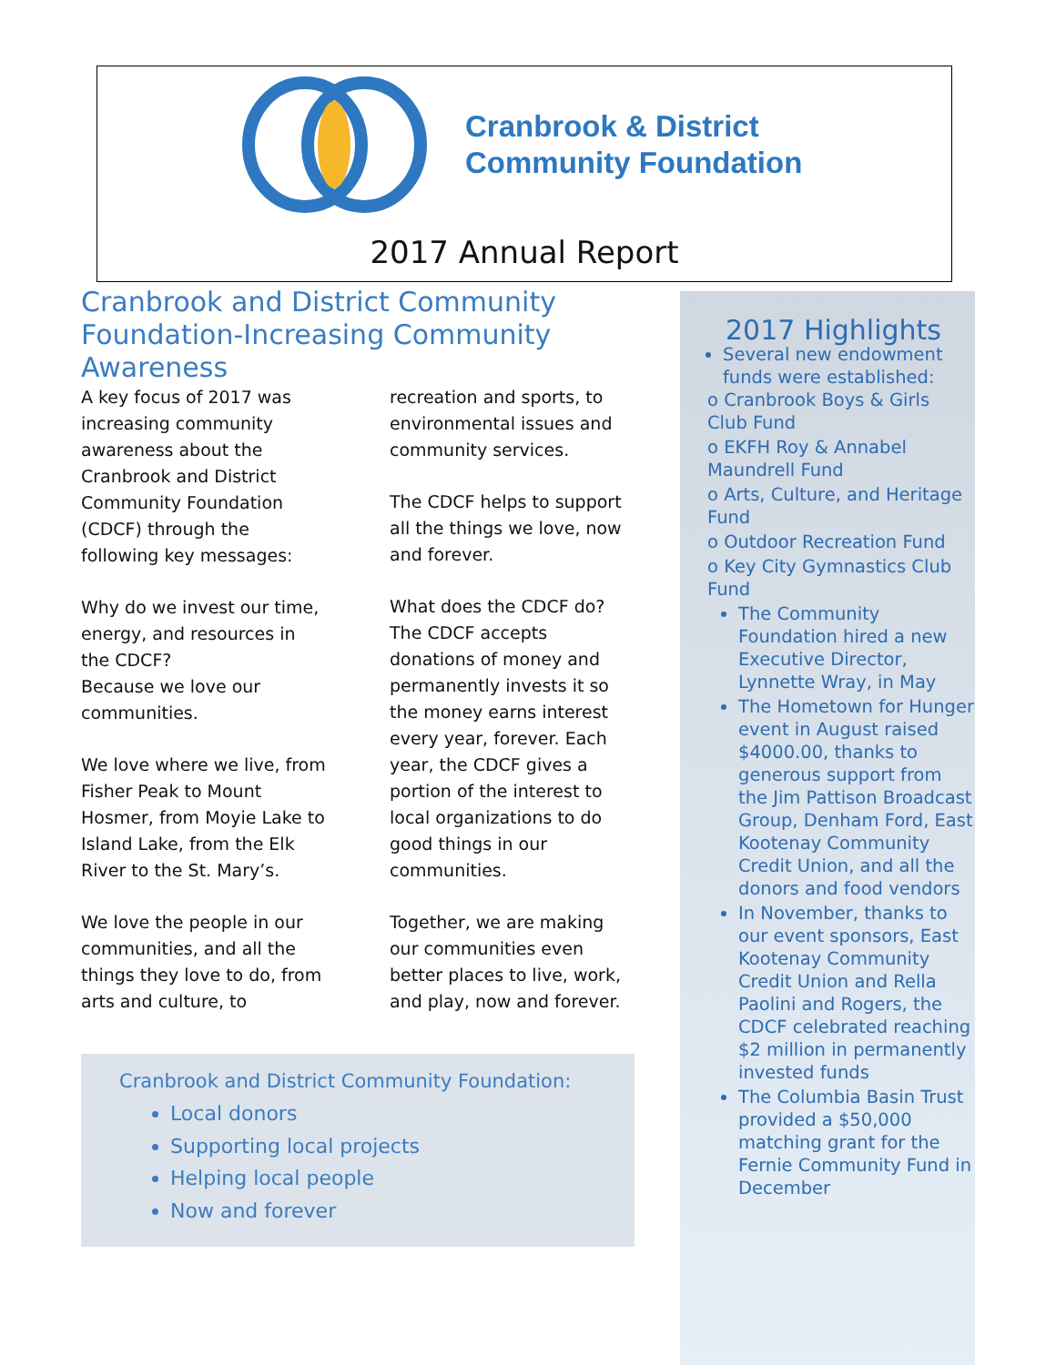Cranbrook & District
Community Foundation
2017 Annual Report
Cranbrook and District Community Foundation-Increasing Community Awareness
A key focus of 2017 was increasing community awareness about the Cranbrook and District Community Foundation (CDCF) through the following key messages:
Why do we invest our time, energy, and resources in the CDCF?
Because we love our communities.
We love where we live, from Fisher Peak to Mount Hosmer, from Moyie Lake to Island Lake, from the Elk River to the St. Mary’s.
We love the people in our communities, and all the things they love to do, from arts and culture, to recreation and sports, to environmental issues and community services.
The CDCF helps to support all the things we love, now and forever.
What does the CDCF do?
The CDCF accepts donations of money and permanently invests it so the money earns interest every year, forever. Each year, the CDCF gives a portion of the interest to local organizations to do good things in our communities.
Together, we are making our communities even better places to live, work, and play, now and forever.
Cranbrook and District Community Foundation:
Local donors
Supporting local projects
Helping local people
Now and forever
2017 Highlights
Several new endowment funds were established:
o Cranbrook Boys & Girls Club Fund
o EKFH Roy & Annabel Maundrell Fund
o Arts, Culture, and Heritage Fund
o Outdoor Recreation Fund
o Key City Gymnastics Club Fund
The Community Foundation hired a new Executive Director, Lynnette Wray, in May
The Hometown for Hunger event in August raised $4000.00, thanks to generous support from the Jim Pattison Broadcast Group, Denham Ford, East Kootenay Community Credit Union, and all the donors and food vendors
In November, thanks to our event sponsors, East Kootenay Community Credit Union and Rella Paolini and Rogers, the CDCF celebrated reaching $2 million in permanently invested funds
The Columbia Basin Trust provided a $50,000 matching grant for the Fernie Community Fund in December